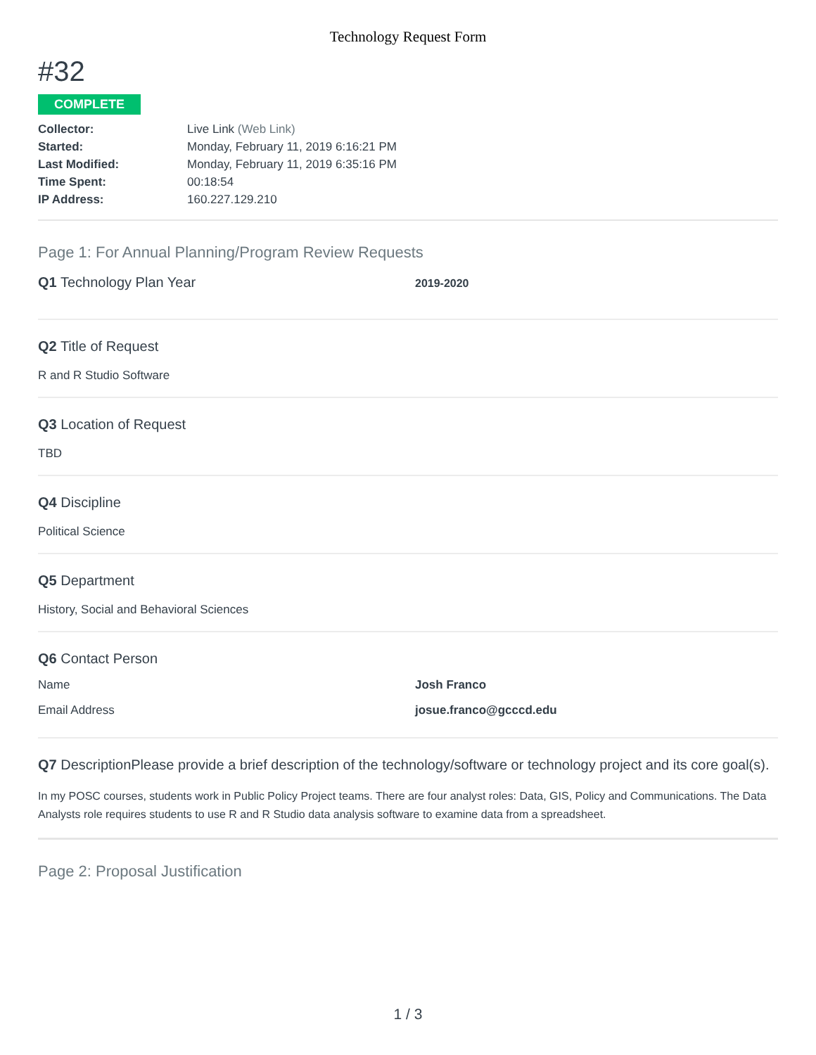Technology Request Form
#32
COMPLETE
Collector: Live Link (Web Link) Started: Monday, February 11, 2019 6:16:21 PM Last Modified: Monday, February 11, 2019 6:35:16 PM Time Spent: 00:18:54 IP Address: 160.227.129.210
Page 1: For Annual Planning/Program Review Requests
Q1 Technology Plan Year
2019-2020
Q2 Title of Request
R and R Studio Software
Q3 Location of Request
TBD
Q4 Discipline
Political Science
Q5 Department
History, Social and Behavioral Sciences
Q6 Contact Person
Name Josh Franco
Email Address josue.franco@gcccd.edu
Q7 DescriptionPlease provide a brief description of the technology/software or technology project and its core goal(s).
In my POSC courses, students work in Public Policy Project teams. There are four analyst roles: Data, GIS, Policy and Communications. The Data Analysts role requires students to use R and R Studio data analysis software to examine data from a spreadsheet.
Page 2: Proposal Justification
1 / 3